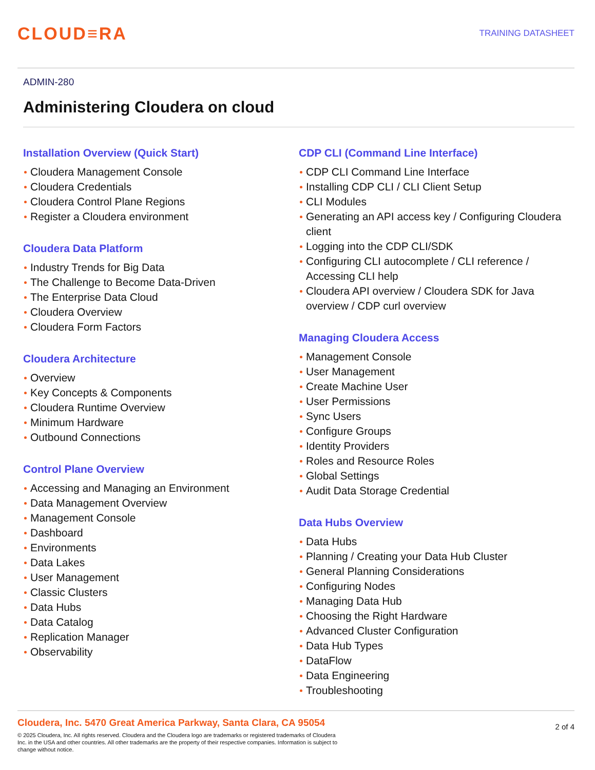CLOUD≡RA
TRAINING DATASHEET
ADMIN-280
Administering Cloudera on cloud
Installation Overview (Quick Start)
Cloudera Management Console
Cloudera Credentials
Cloudera Control Plane Regions
Register a Cloudera environment
Cloudera Data Platform
Industry Trends for Big Data
The Challenge to Become Data-Driven
The Enterprise Data Cloud
Cloudera Overview
Cloudera Form Factors
Cloudera Architecture
Overview
Key Concepts & Components
Cloudera Runtime Overview
Minimum Hardware
Outbound Connections
Control Plane Overview
Accessing and Managing an Environment
Data Management Overview
Management Console
Dashboard
Environments
Data Lakes
User Management
Classic Clusters
Data Hubs
Data Catalog
Replication Manager
Observability
CDP CLI (Command Line Interface)
CDP CLI Command Line Interface
Installing CDP CLI / CLI Client Setup
CLI Modules
Generating an API access key / Configuring Cloudera client
Logging into the CDP CLI/SDK
Configuring CLI autocomplete / CLI reference / Accessing CLI help
Cloudera API overview / Cloudera SDK for Java overview / CDP curl overview
Managing Cloudera Access
Management Console
User Management
Create Machine User
User Permissions
Sync Users
Configure Groups
Identity Providers
Roles and Resource Roles
Global Settings
Audit Data Storage Credential
Data Hubs Overview
Data Hubs
Planning / Creating your Data Hub Cluster
General Planning Considerations
Configuring Nodes
Managing Data Hub
Choosing the Right Hardware
Advanced Cluster Configuration
Data Hub Types
DataFlow
Data Engineering
Troubleshooting
Cloudera, Inc. 5470 Great America Parkway, Santa Clara, CA 95054
© 2025 Cloudera, Inc. All rights reserved. Cloudera and the Cloudera logo are trademarks or registered trademarks of Cloudera Inc. in the USA and other countries. All other trademarks are the property of their respective companies. Information is subject to change without notice.
2 of 4